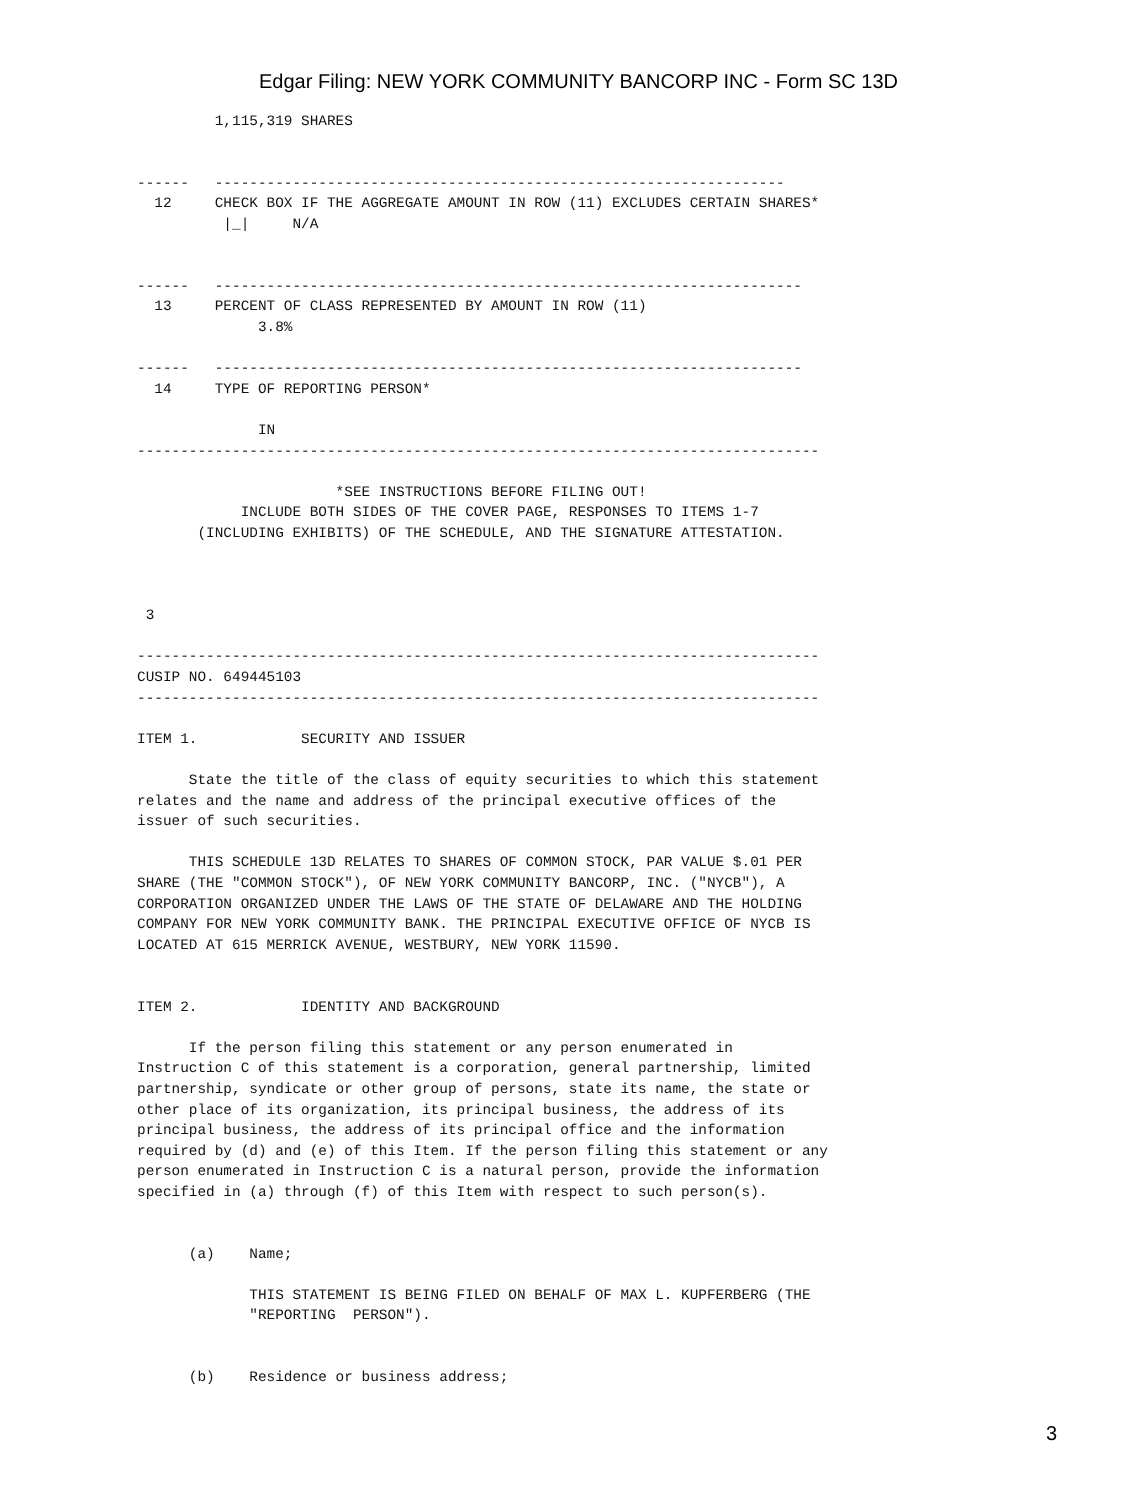Edgar Filing: NEW YORK COMMUNITY BANCORP INC - Form SC 13D
         1,115,319 SHARES


------   ------------------------------------------------------------------
  12     CHECK BOX IF THE AGGREGATE AMOUNT IN ROW (11) EXCLUDES CERTAIN SHARES*
          |_|     N/A


------   --------------------------------------------------------------------
  13     PERCENT OF CLASS REPRESENTED BY AMOUNT IN ROW (11)
              3.8%

------   --------------------------------------------------------------------
  14     TYPE OF REPORTING PERSON*

              IN
-------------------------------------------------------------------------------

                       *SEE INSTRUCTIONS BEFORE FILING OUT!
            INCLUDE BOTH SIDES OF THE COVER PAGE, RESPONSES TO ITEMS 1-7
       (INCLUDING EXHIBITS) OF THE SCHEDULE, AND THE SIGNATURE ATTESTATION.



 3

-------------------------------------------------------------------------------
CUSIP NO. 649445103
-------------------------------------------------------------------------------

ITEM 1.            SECURITY AND ISSUER

      State the title of the class of equity securities to which this statement
relates and the name and address of the principal executive offices of the
issuer of such securities.

      THIS SCHEDULE 13D RELATES TO SHARES OF COMMON STOCK, PAR VALUE $.01 PER
SHARE (THE "COMMON STOCK"), OF NEW YORK COMMUNITY BANCORP, INC. ("NYCB"), A
CORPORATION ORGANIZED UNDER THE LAWS OF THE STATE OF DELAWARE AND THE HOLDING
COMPANY FOR NEW YORK COMMUNITY BANK. THE PRINCIPAL EXECUTIVE OFFICE OF NYCB IS
LOCATED AT 615 MERRICK AVENUE, WESTBURY, NEW YORK 11590.


ITEM 2.            IDENTITY AND BACKGROUND

      If the person filing this statement or any person enumerated in
Instruction C of this statement is a corporation, general partnership, limited
partnership, syndicate or other group of persons, state its name, the state or
other place of its organization, its principal business, the address of its
principal business, the address of its principal office and the information
required by (d) and (e) of this Item. If the person filing this statement or any
person enumerated in Instruction C is a natural person, provide the information
specified in (a) through (f) of this Item with respect to such person(s).


      (a)    Name;

             THIS STATEMENT IS BEING FILED ON BEHALF OF MAX L. KUPFERBERG (THE
             "REPORTING  PERSON").


      (b)    Residence or business address;
3